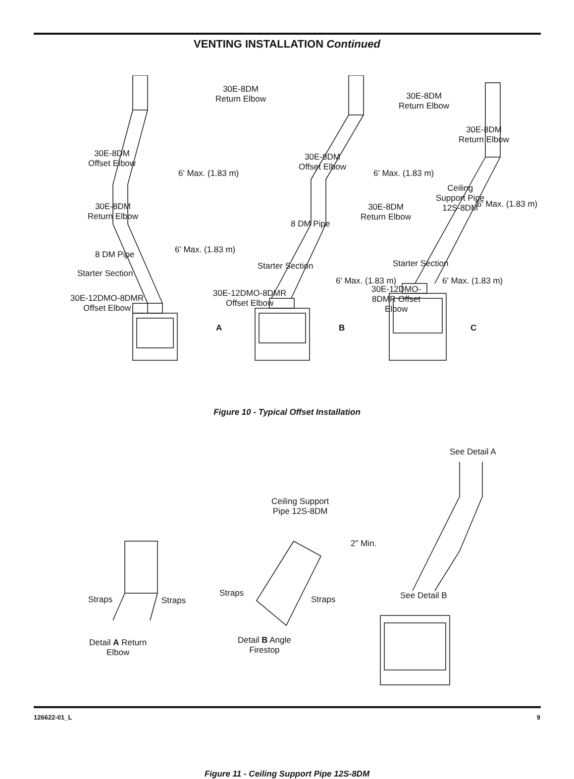VENTING INSTALLATION Continued
30E-8DM
Return Elbow
30E-8DM
Offset Elbow
6' Max. (1.83 m)
30E-8DM
Return Elbow
6' Max. (1.83 m)
8 DM Pipe
Starter Section
30E-12DMO-8DMR
Offset Elbow
A
30E-8DM
Return Elbow
30E-8DM
Offset Elbow
6' Max. (1.83 m)
30E-8DM
Return Elbow
8 DM Pipe
Starter Section
6' Max. (1.83 m)
30E-12DMO-8DMR
Offset Elbow
B
30E-8DM
Return Elbow
Ceiling
Support Pipe
12S-8DM
6' Max. (1.83 m)
Starter Section
6' Max. (1.83 m)
30E-12DMO-
8DMR Offset
Elbow
C
Figure 10 - Typical Offset Installation
See Detail A
Ceiling Support
Pipe 12S-8DM
2" Min.
See Detail B
Straps Straps
Straps
Straps
Detail A Return
Elbow
Detail B Angle
Firestop
Figure 11 - Ceiling Support Pipe 12S-8DM
126622-01_L 9